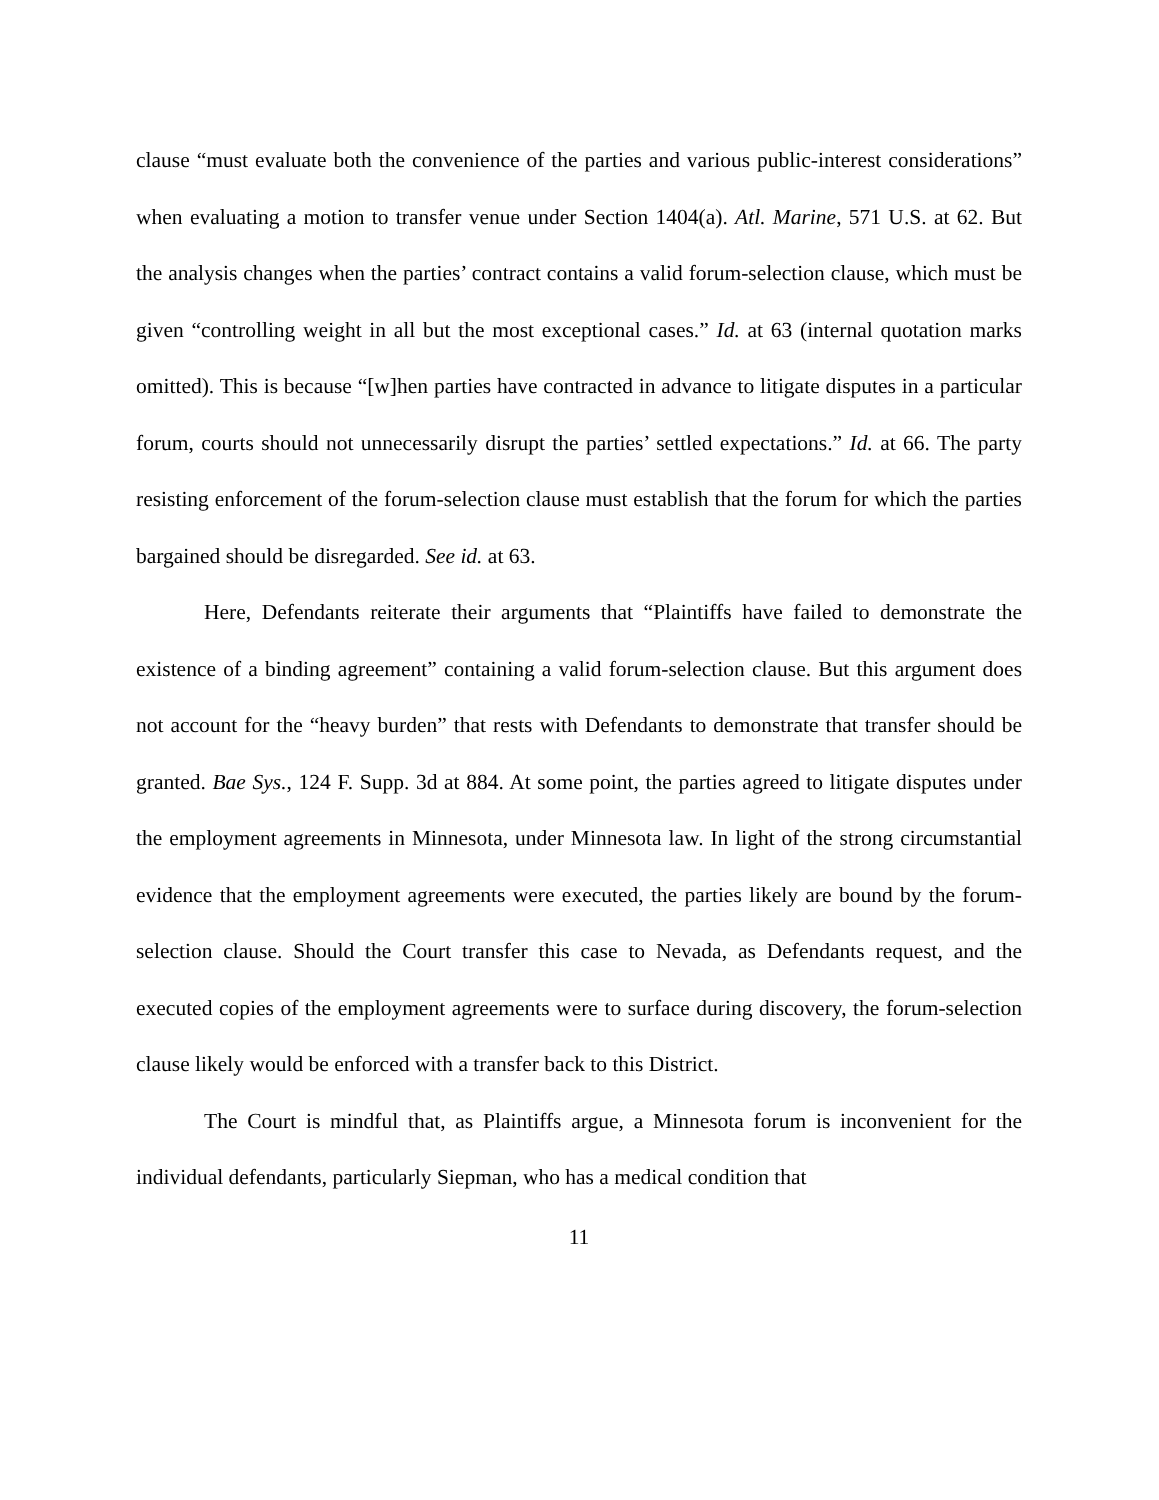clause “must evaluate both the convenience of the parties and various public-interest considerations” when evaluating a motion to transfer venue under Section 1404(a). Atl. Marine, 571 U.S. at 62. But the analysis changes when the parties’ contract contains a valid forum-selection clause, which must be given “controlling weight in all but the most exceptional cases.” Id. at 63 (internal quotation marks omitted). This is because “[w]hen parties have contracted in advance to litigate disputes in a particular forum, courts should not unnecessarily disrupt the parties’ settled expectations.” Id. at 66. The party resisting enforcement of the forum-selection clause must establish that the forum for which the parties bargained should be disregarded. See id. at 63.
Here, Defendants reiterate their arguments that “Plaintiffs have failed to demonstrate the existence of a binding agreement” containing a valid forum-selection clause. But this argument does not account for the “heavy burden” that rests with Defendants to demonstrate that transfer should be granted. Bae Sys., 124 F. Supp. 3d at 884. At some point, the parties agreed to litigate disputes under the employment agreements in Minnesota, under Minnesota law. In light of the strong circumstantial evidence that the employment agreements were executed, the parties likely are bound by the forum-selection clause. Should the Court transfer this case to Nevada, as Defendants request, and the executed copies of the employment agreements were to surface during discovery, the forum-selection clause likely would be enforced with a transfer back to this District.
The Court is mindful that, as Plaintiffs argue, a Minnesota forum is inconvenient for the individual defendants, particularly Siepman, who has a medical condition that
11